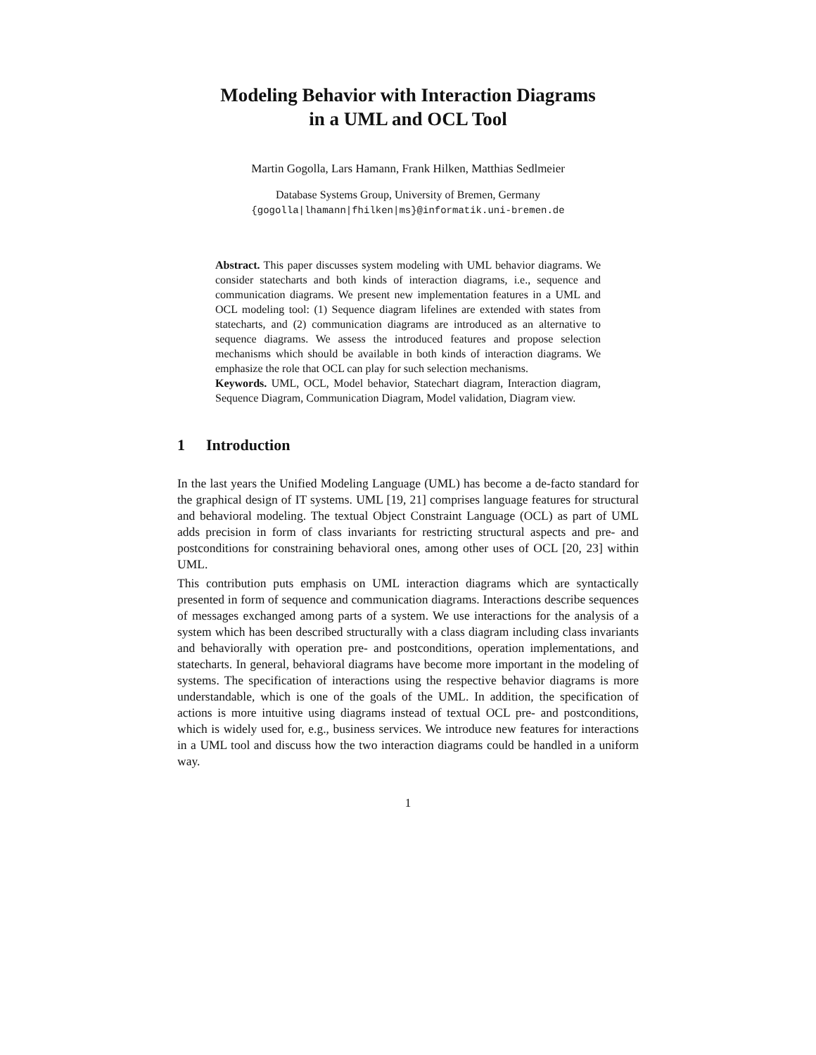Modeling Behavior with Interaction Diagrams
in a UML and OCL Tool
Martin Gogolla, Lars Hamann, Frank Hilken, Matthias Sedlmeier
Database Systems Group, University of Bremen, Germany
{gogolla|lhamann|fhilken|ms}@informatik.uni-bremen.de
Abstract. This paper discusses system modeling with UML behavior diagrams. We consider statecharts and both kinds of interaction diagrams, i.e., sequence and communication diagrams. We present new implementation features in a UML and OCL modeling tool: (1) Sequence diagram lifelines are extended with states from statecharts, and (2) communication diagrams are introduced as an alternative to sequence diagrams. We assess the introduced features and propose selection mechanisms which should be available in both kinds of interaction diagrams. We emphasize the role that OCL can play for such selection mechanisms.
Keywords. UML, OCL, Model behavior, Statechart diagram, Interaction diagram, Sequence Diagram, Communication Diagram, Model validation, Diagram view.
1 Introduction
In the last years the Unified Modeling Language (UML) has become a de-facto standard for the graphical design of IT systems. UML [19, 21] comprises language features for structural and behavioral modeling. The textual Object Constraint Language (OCL) as part of UML adds precision in form of class invariants for restricting structural aspects and pre- and postconditions for constraining behavioral ones, among other uses of OCL [20, 23] within UML.
This contribution puts emphasis on UML interaction diagrams which are syntactically presented in form of sequence and communication diagrams. Interactions describe sequences of messages exchanged among parts of a system. We use interactions for the analysis of a system which has been described structurally with a class diagram including class invariants and behaviorally with operation pre- and postconditions, operation implementations, and statecharts. In general, behavioral diagrams have become more important in the modeling of systems. The specification of interactions using the respective behavior diagrams is more understandable, which is one of the goals of the UML. In addition, the specification of actions is more intuitive using diagrams instead of textual OCL pre- and postconditions, which is widely used for, e.g., business services. We introduce new features for interactions in a UML tool and discuss how the two interaction diagrams could be handled in a uniform way.
1